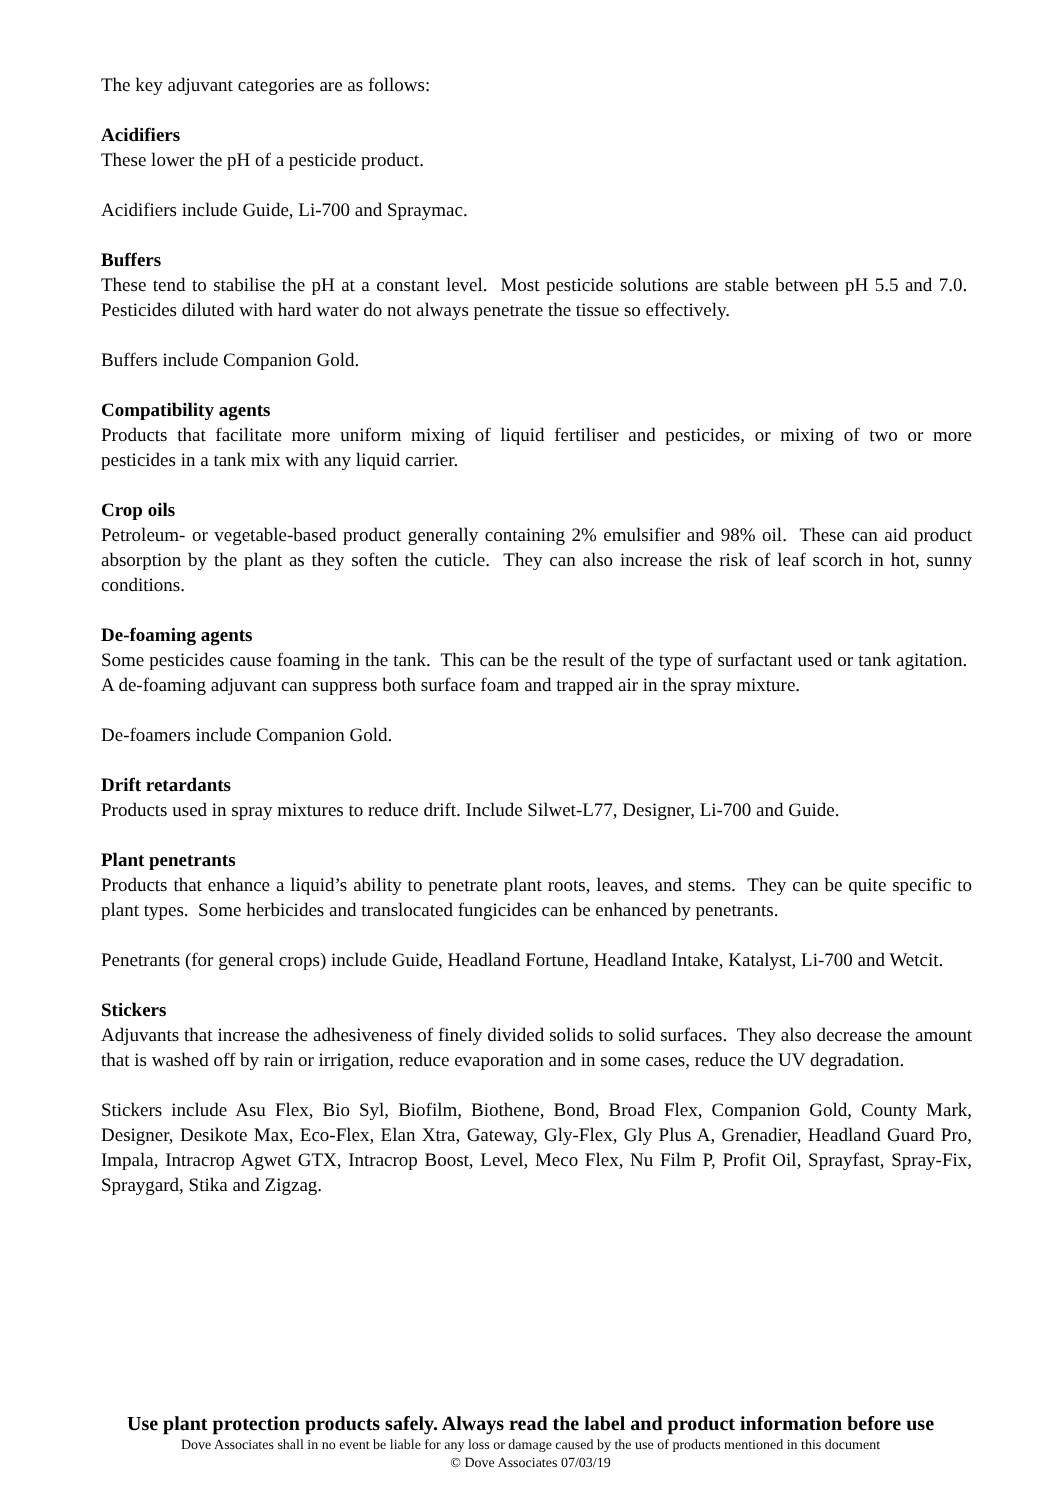The key adjuvant categories are as follows:
Acidifiers
These lower the pH of a pesticide product.
Acidifiers include Guide, Li-700 and Spraymac.
Buffers
These tend to stabilise the pH at a constant level. Most pesticide solutions are stable between pH 5.5 and 7.0. Pesticides diluted with hard water do not always penetrate the tissue so effectively.
Buffers include Companion Gold.
Compatibility agents
Products that facilitate more uniform mixing of liquid fertiliser and pesticides, or mixing of two or more pesticides in a tank mix with any liquid carrier.
Crop oils
Petroleum- or vegetable-based product generally containing 2% emulsifier and 98% oil. These can aid product absorption by the plant as they soften the cuticle. They can also increase the risk of leaf scorch in hot, sunny conditions.
De-foaming agents
Some pesticides cause foaming in the tank. This can be the result of the type of surfactant used or tank agitation. A de-foaming adjuvant can suppress both surface foam and trapped air in the spray mixture.
De-foamers include Companion Gold.
Drift retardants
Products used in spray mixtures to reduce drift. Include Silwet-L77, Designer, Li-700 and Guide.
Plant penetrants
Products that enhance a liquid’s ability to penetrate plant roots, leaves, and stems. They can be quite specific to plant types. Some herbicides and translocated fungicides can be enhanced by penetrants.
Penetrants (for general crops) include Guide, Headland Fortune, Headland Intake, Katalyst, Li-700 and Wetcit.
Stickers
Adjuvants that increase the adhesiveness of finely divided solids to solid surfaces. They also decrease the amount that is washed off by rain or irrigation, reduce evaporation and in some cases, reduce the UV degradation.
Stickers include Asu Flex, Bio Syl, Biofilm, Biothene, Bond, Broad Flex, Companion Gold, County Mark, Designer, Desikote Max, Eco-Flex, Elan Xtra, Gateway, Gly-Flex, Gly Plus A, Grenadier, Headland Guard Pro, Impala, Intracrop Agwet GTX, Intracrop Boost, Level, Meco Flex, Nu Film P, Profit Oil, Sprayfast, Spray-Fix, Spraygard, Stika and Zigzag.
Use plant protection products safely. Always read the label and product information before use
Dove Associates shall in no event be liable for any loss or damage caused by the use of products mentioned in this document
© Dove Associates 07/03/19